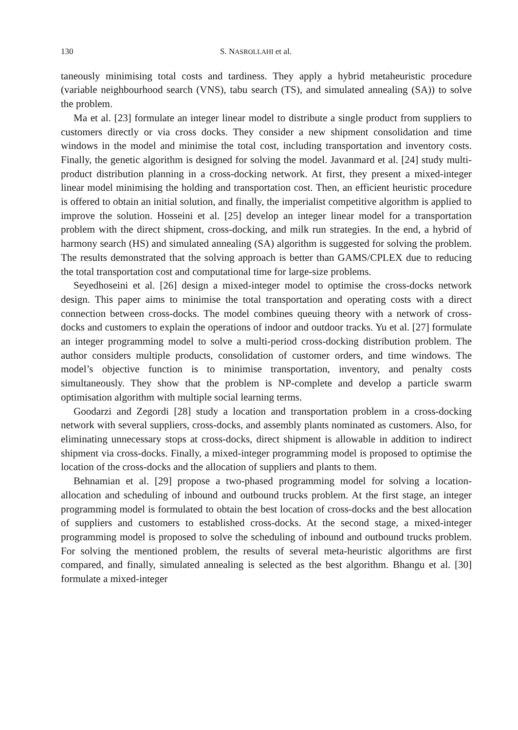130 S. NASROLLAHI et al.
taneously minimising total costs and tardiness. They apply a hybrid metaheuristic procedure (variable neighbourhood search (VNS), tabu search (TS), and simulated annealing (SA)) to solve the problem.
Ma et al. [23] formulate an integer linear model to distribute a single product from suppliers to customers directly or via cross docks. They consider a new shipment consolidation and time windows in the model and minimise the total cost, including transportation and inventory costs. Finally, the genetic algorithm is designed for solving the model. Javanmard et al. [24] study multi-product distribution planning in a cross-docking network. At first, they present a mixed-integer linear model minimising the holding and transportation cost. Then, an efficient heuristic procedure is offered to obtain an initial solution, and finally, the imperialist competitive algorithm is applied to improve the solution. Hosseini et al. [25] develop an integer linear model for a transportation problem with the direct shipment, cross-docking, and milk run strategies. In the end, a hybrid of harmony search (HS) and simulated annealing (SA) algorithm is suggested for solving the problem. The results demonstrated that the solving approach is better than GAMS/CPLEX due to reducing the total transportation cost and computational time for large-size problems.
Seyedhoseini et al. [26] design a mixed-integer model to optimise the cross-docks network design. This paper aims to minimise the total transportation and operating costs with a direct connection between cross-docks. The model combines queuing theory with a network of cross-docks and customers to explain the operations of indoor and outdoor tracks. Yu et al. [27] formulate an integer programming model to solve a multi-period cross-docking distribution problem. The author considers multiple products, consolidation of customer orders, and time windows. The model’s objective function is to minimise transportation, inventory, and penalty costs simultaneously. They show that the problem is NP-complete and develop a particle swarm optimisation algorithm with multiple social learning terms.
Goodarzi and Zegordi [28] study a location and transportation problem in a cross-docking network with several suppliers, cross-docks, and assembly plants nominated as customers. Also, for eliminating unnecessary stops at cross-docks, direct shipment is allowable in addition to indirect shipment via cross-docks. Finally, a mixed-integer programming model is proposed to optimise the location of the cross-docks and the allocation of suppliers and plants to them.
Behnamian et al. [29] propose a two-phased programming model for solving a location-allocation and scheduling of inbound and outbound trucks problem. At the first stage, an integer programming model is formulated to obtain the best location of cross-docks and the best allocation of suppliers and customers to established cross-docks. At the second stage, a mixed-integer programming model is proposed to solve the scheduling of inbound and outbound trucks problem. For solving the mentioned problem, the results of several meta-heuristic algorithms are first compared, and finally, simulated annealing is selected as the best algorithm. Bhangu et al. [30] formulate a mixed-integer